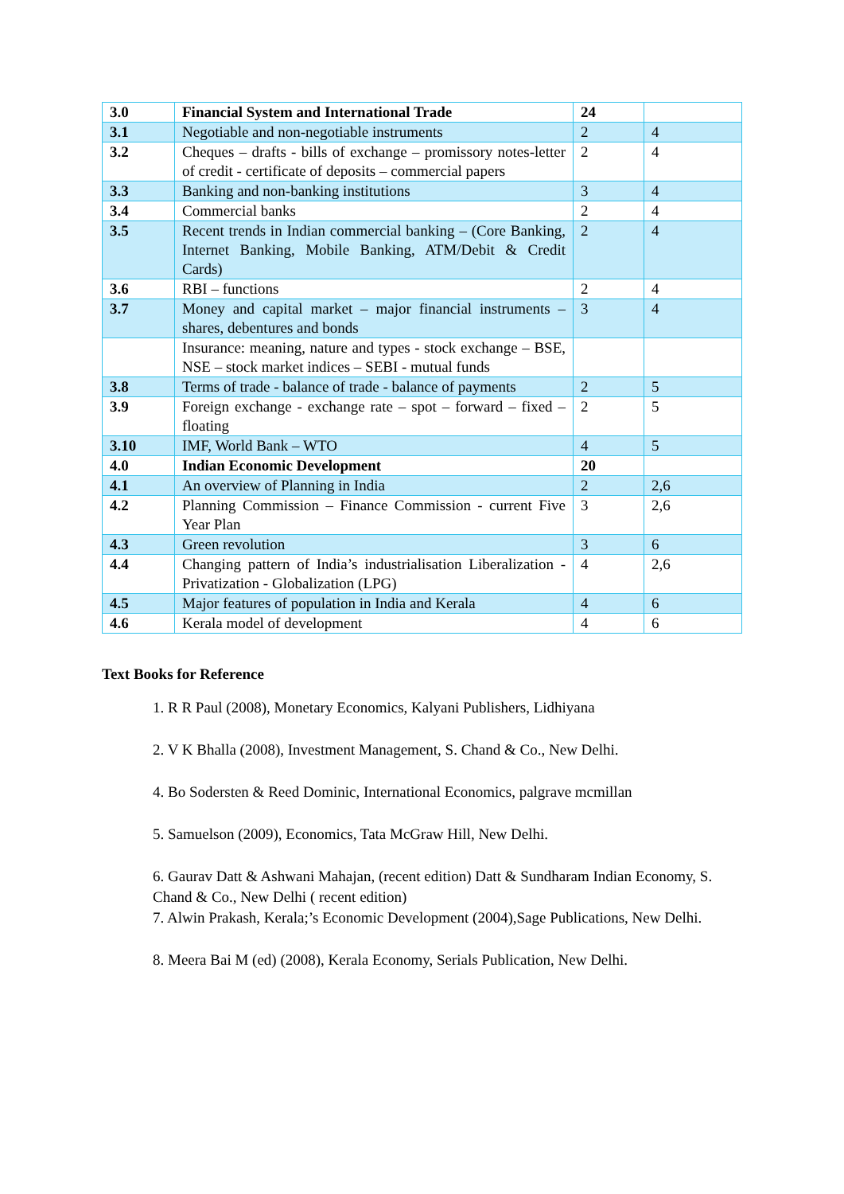| 3.0 | Financial System and International Trade | 24 | |
| 3.1 | Negotiable and non-negotiable instruments | 2 | 4 |
| 3.2 | Cheques – drafts - bills of exchange – promissory notes-letter of credit - certificate of deposits – commercial papers | 2 | 4 |
| 3.3 | Banking and non-banking institutions | 3 | 4 |
| 3.4 | Commercial banks | 2 | 4 |
| 3.5 | Recent trends in Indian commercial banking – (Core Banking, Internet Banking, Mobile Banking, ATM/Debit & Credit Cards) | 2 | 4 |
| 3.6 | RBI – functions | 2 | 4 |
| 3.7 | Money and capital market – major financial instruments – shares, debentures and bonds | 3 | 4 |
| | Insurance: meaning, nature and types - stock exchange – BSE, NSE – stock market indices – SEBI - mutual funds | | |
| 3.8 | Terms of trade - balance of trade - balance of payments | 2 | 5 |
| 3.9 | Foreign exchange - exchange rate – spot – forward – fixed – floating | 2 | 5 |
| 3.10 | IMF, World Bank – WTO | 4 | 5 |
| 4.0 | Indian Economic Development | 20 | |
| 4.1 | An overview of Planning in India | 2 | 2,6 |
| 4.2 | Planning Commission – Finance Commission - current Five Year Plan | 3 | 2,6 |
| 4.3 | Green revolution | 3 | 6 |
| 4.4 | Changing pattern of India’s industrialisation Liberalization - Privatization - Globalization (LPG) | 4 | 2,6 |
| 4.5 | Major features of population in India and Kerala | 4 | 6 |
| 4.6 | Kerala model of development | 4 | 6 |
Text Books for Reference
1. R R Paul (2008), Monetary Economics, Kalyani Publishers, Lidhiyana
2. V K Bhalla (2008), Investment Management, S. Chand & Co., New Delhi.
4. Bo Sodersten & Reed Dominic, International Economics, palgrave mcmillan
5. Samuelson (2009), Economics, Tata McGraw Hill, New Delhi.
6. Gaurav Datt & Ashwani Mahajan, (recent edition) Datt & Sundharam Indian Economy, S.
Chand & Co., New Delhi ( recent edition)
7. Alwin Prakash, Kerala;’s Economic Development (2004),Sage Publications, New Delhi.
8. Meera Bai M (ed) (2008), Kerala Economy, Serials Publication, New Delhi.